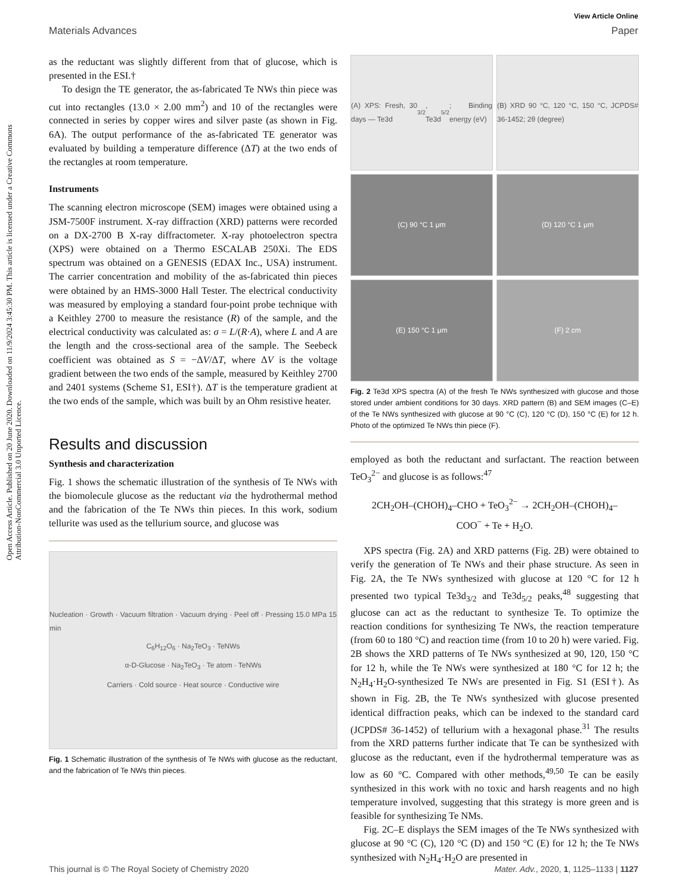View Article Online
Materials Advances Paper
Open Access Article. Published on 20 June 2020. Downloaded on 11/9/2024 3:45:30 PM. This article is licensed under a Creative Commons Attribution-NonCommercial 3.0 Unported Licence.
as the reductant was slightly different from that of glucose, which is presented in the ESI.†
To design the TE generator, the as-fabricated Te NWs thin piece was cut into rectangles (13.0 × 2.00 mm<sup>2</sup>) and 10 of the rectangles were connected in series by copper wires and silver paste (as shown in Fig. 6A). The output performance of the as-fabricated TE generator was evaluated by building a temperature difference (ΔT) at the two ends of the rectangles at room temperature.
Instruments
The scanning electron microscope (SEM) images were obtained using a JSM-7500F instrument. X-ray diffraction (XRD) patterns were recorded on a DX-2700 B X-ray diffractometer. X-ray photoelectron spectra (XPS) were obtained on a Thermo ESCALAB 250Xi. The EDS spectrum was obtained on a GENESIS (EDAX Inc., USA) instrument. The carrier concentration and mobility of the as-fabricated thin pieces were obtained by an HMS-3000 Hall Tester. The electrical conductivity was measured by employing a standard four-point probe technique with a Keithley 2700 to measure the resistance (R) of the sample, and the electrical conductivity was calculated as: σ = L/(R·A), where L and A are the length and the cross-sectional area of the sample. The Seebeck coefficient was obtained as S = −ΔV/ΔT, where ΔV is the voltage gradient between the two ends of the sample, measured by Keithley 2700 and 2401 systems (Scheme S1, ESI†). ΔT is the temperature gradient at the two ends of the sample, which was built by an Ohm resistive heater.
Results and discussion
Synthesis and characterization
Fig. 1 shows the schematic illustration of the synthesis of Te NWs with the biomolecule glucose as the reductant via the hydrothermal method and the fabrication of the Te NWs thin pieces. In this work, sodium tellurite was used as the tellurium source, and glucose was
Nucleation · Growth · Vacuum filtration · Vacuum drying · Peel off · Pressing 15.0 MPa 15 min
C<sub>6</sub>H<sub>12</sub>O<sub>6</sub> · Na<sub>2</sub>TeO<sub>3</sub> · TeNWs
α-D-Glucose · Na<sub>2</sub>TeO<sub>3</sub> · Te atom · TeNWs
Carriers · Cold source · Heat source · Conductive wire
Fig. 1 Schematic illustration of the synthesis of Te NWs with glucose as the reductant, and the fabrication of Te NWs thin pieces.
(A) XPS: Fresh, 30 days — Te3d<sub>3/2</sub>, Te3d<sub>5/2</sub>; Binding energy (eV)
(B) XRD 90 °C, 120 °C, 150 °C, JCPDS# 36-1452; 2θ (degree)
(C) 90 °C 1 μm
(D) 120 °C 1 μm
(E) 150 °C 1 μm
(F) 2 cm
Fig. 2 Te3d XPS spectra (A) of the fresh Te NWs synthesized with glucose and those stored under ambient conditions for 30 days. XRD pattern (B) and SEM images (C–E) of the Te NWs synthesized with glucose at 90 °C (C), 120 °C (D), 150 °C (E) for 12 h. Photo of the optimized Te NWs thin piece (F).
employed as both the reductant and surfactant. The reaction between TeO<sub>3</sub><sup>2−</sup> and glucose is as follows:<sup>47</sup>
2CH<sub>2</sub>OH–(CHOH)<sub>4</sub>–CHO + TeO<sub>3</sub><sup>2−</sup> → 2CH<sub>2</sub>OH–(CHOH)<sub>4</sub>–
COO<sup>−</sup> + Te + H<sub>2</sub>O.
XPS spectra (Fig. 2A) and XRD patterns (Fig. 2B) were obtained to verify the generation of Te NWs and their phase structure. As seen in Fig. 2A, the Te NWs synthesized with glucose at 120 °C for 12 h presented two typical Te3d<sub>3/2</sub> and Te3d<sub>5/2</sub> peaks,<sup>48</sup> suggesting that glucose can act as the reductant to synthesize Te. To optimize the reaction conditions for synthesizing Te NWs, the reaction temperature (from 60 to 180 °C) and reaction time (from 10 to 20 h) were varied. Fig. 2B shows the XRD patterns of Te NWs synthesized at 90, 120, 150 °C for 12 h, while the Te NWs were synthesized at 180 °C for 12 h; the N<sub>2</sub>H<sub>4</sub>·H<sub>2</sub>O-synthesized Te NWs are presented in Fig. S1 (ESI†). As shown in Fig. 2B, the Te NWs synthesized with glucose presented identical diffraction peaks, which can be indexed to the standard card (JCPDS# 36-1452) of tellurium with a hexagonal phase.<sup>31</sup> The results from the XRD patterns further indicate that Te can be synthesized with glucose as the reductant, even if the hydrothermal temperature was as low as 60 °C. Compared with other methods,<sup>49,50</sup> Te can be easily synthesized in this work with no toxic and harsh reagents and no high temperature involved, suggesting that this strategy is more green and is feasible for synthesizing Te NMs.
Fig. 2C–E displays the SEM images of the Te NWs synthesized with glucose at 90 °C (C), 120 °C (D) and 150 °C (E) for 12 h; the Te NWs synthesized with N<sub>2</sub>H<sub>4</sub>·H<sub>2</sub>O are presented in
This journal is © The Royal Society of Chemistry 2020 Mater. Adv., 2020, 1, 1125–1133 | 1127